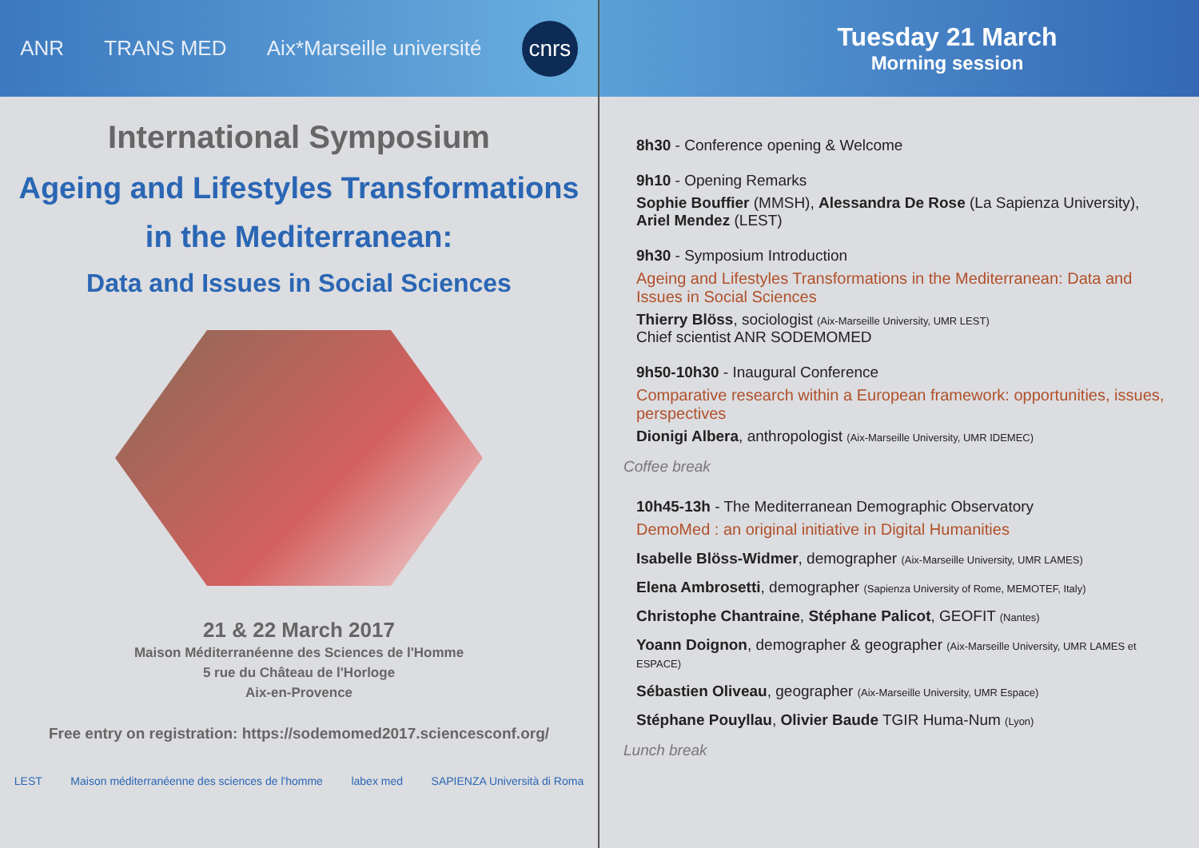ANR TRANS MED Aix*Marseille université cnrs
International Symposium
Ageing and Lifestyles Transformations
in the Mediterranean:
Data and Issues in Social Sciences
21 & 22 March 2017
Maison Méditerranéenne des Sciences de l'Homme
5 rue du Château de l'Horloge
Aix-en-Provence
Free entry on registration: https://sodemomed2017.sciencesconf.org/
LEST Maison méditerranéenne des sciences de l'homme labex med SAPIENZA Università di Roma
Tuesday 21 March
Morning session
8h30 - Conference opening & Welcome
9h10 - Opening Remarks
Sophie Bouffier (MMSH), Alessandra De Rose (La Sapienza University),
Ariel Mendez (LEST)
9h30 - Symposium Introduction
Ageing and Lifestyles Transformations in the Mediterranean: Data and Issues in Social Sciences
Thierry Blöss, sociologist (Aix-Marseille University, UMR LEST)
Chief scientist ANR SODEMOMED
9h50-10h30 - Inaugural Conference
Comparative research within a European framework: opportunities, issues, perspectives
Dionigi Albera, anthropologist (Aix-Marseille University, UMR IDEMEC)
Coffee break
10h45-13h - The Mediterranean Demographic Observatory
DemoMed : an original initiative in Digital Humanities
Isabelle Blöss-Widmer, demographer (Aix-Marseille University, UMR LAMES)
Elena Ambrosetti, demographer (Sapienza University of Rome, MEMOTEF, Italy)
Christophe Chantraine, Stéphane Palicot, GEOFIT (Nantes)
Yoann Doignon, demographer & geographer (Aix-Marseille University, UMR LAMES et ESPACE)
Sébastien Oliveau, geographer (Aix-Marseille University, UMR Espace)
Stéphane Pouyllau, Olivier Baude TGIR Huma-Num (Lyon)
Lunch break